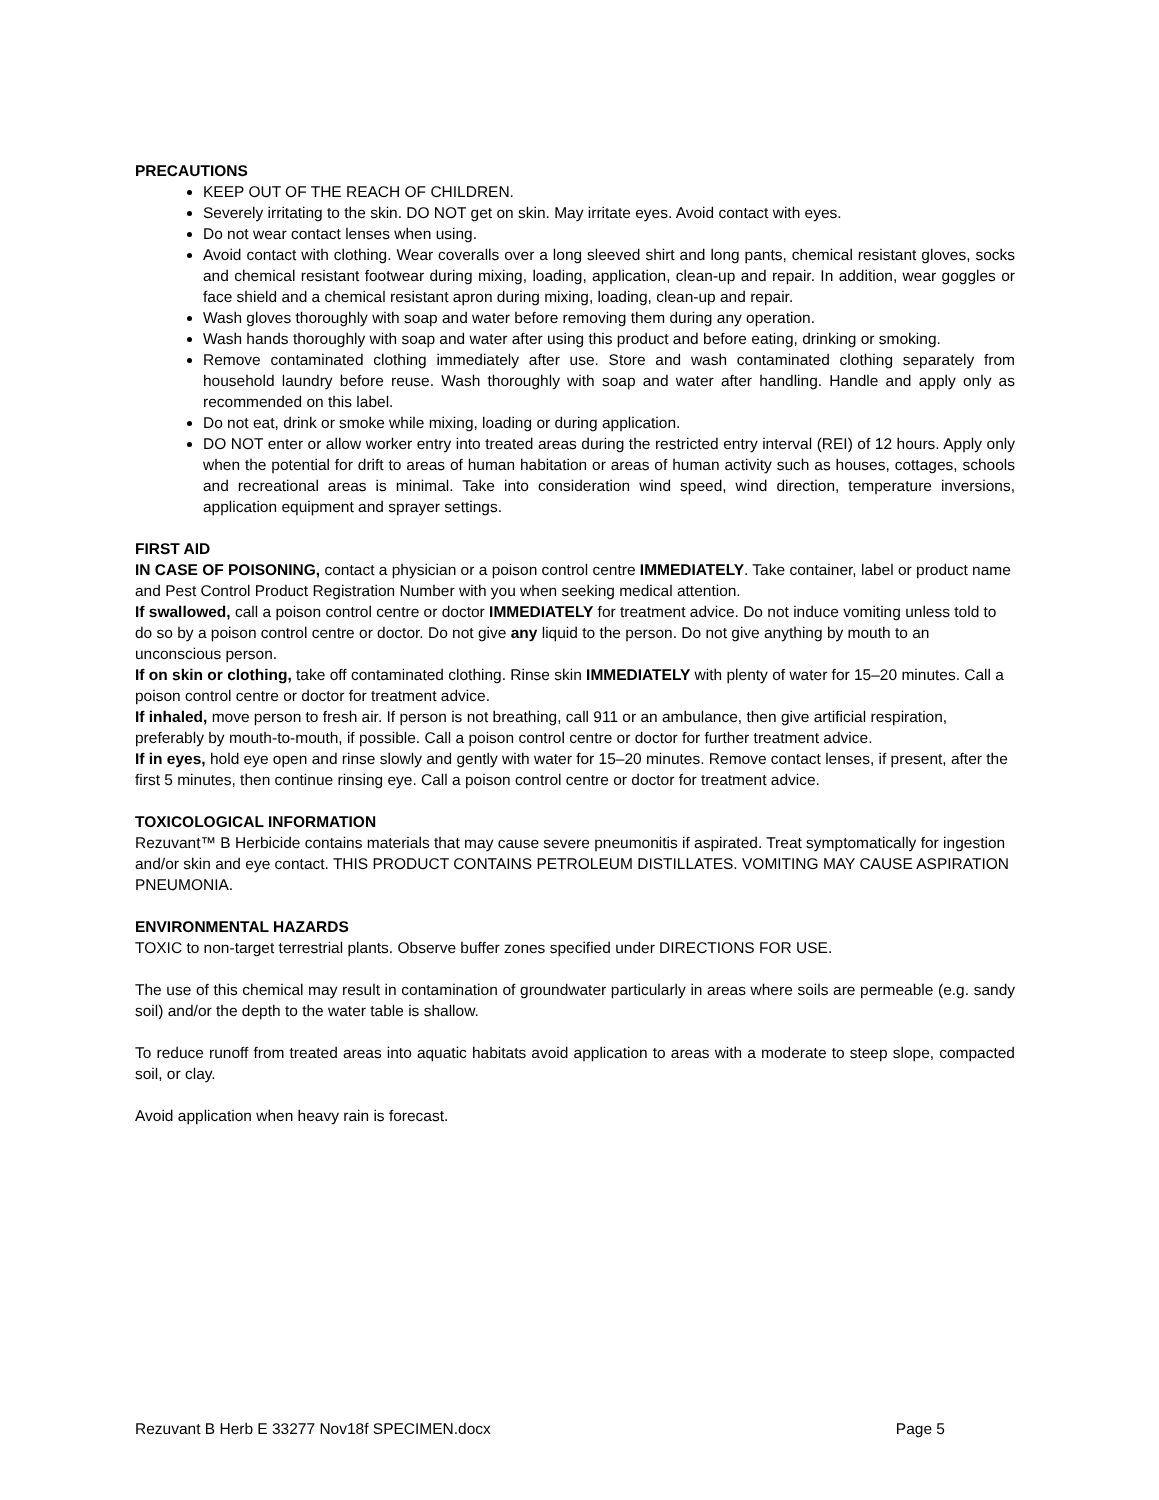PRECAUTIONS
KEEP OUT OF THE REACH OF CHILDREN.
Severely irritating to the skin. DO NOT get on skin. May irritate eyes. Avoid contact with eyes.
Do not wear contact lenses when using.
Avoid contact with clothing. Wear coveralls over a long sleeved shirt and long pants, chemical resistant gloves, socks and chemical resistant footwear during mixing, loading, application, clean-up and repair. In addition, wear goggles or face shield and a chemical resistant apron during mixing, loading, clean-up and repair.
Wash gloves thoroughly with soap and water before removing them during any operation.
Wash hands thoroughly with soap and water after using this product and before eating, drinking or smoking.
Remove contaminated clothing immediately after use. Store and wash contaminated clothing separately from household laundry before reuse. Wash thoroughly with soap and water after handling. Handle and apply only as recommended on this label.
Do not eat, drink or smoke while mixing, loading or during application.
DO NOT enter or allow worker entry into treated areas during the restricted entry interval (REI) of 12 hours. Apply only when the potential for drift to areas of human habitation or areas of human activity such as houses, cottages, schools and recreational areas is minimal. Take into consideration wind speed, wind direction, temperature inversions, application equipment and sprayer settings.
FIRST AID
IN CASE OF POISONING, contact a physician or a poison control centre IMMEDIATELY. Take container, label or product name and Pest Control Product Registration Number with you when seeking medical attention.
If swallowed, call a poison control centre or doctor IMMEDIATELY for treatment advice. Do not induce vomiting unless told to do so by a poison control centre or doctor. Do not give any liquid to the person. Do not give anything by mouth to an unconscious person.
If on skin or clothing, take off contaminated clothing. Rinse skin IMMEDIATELY with plenty of water for 15–20 minutes. Call a poison control centre or doctor for treatment advice.
If inhaled, move person to fresh air. If person is not breathing, call 911 or an ambulance, then give artificial respiration, preferably by mouth-to-mouth, if possible. Call a poison control centre or doctor for further treatment advice.
If in eyes, hold eye open and rinse slowly and gently with water for 15–20 minutes. Remove contact lenses, if present, after the first 5 minutes, then continue rinsing eye. Call a poison control centre or doctor for treatment advice.
TOXICOLOGICAL INFORMATION
Rezuvant™ B Herbicide contains materials that may cause severe pneumonitis if aspirated. Treat symptomatically for ingestion and/or skin and eye contact. THIS PRODUCT CONTAINS PETROLEUM DISTILLATES. VOMITING MAY CAUSE ASPIRATION PNEUMONIA.
ENVIRONMENTAL HAZARDS
TOXIC to non-target terrestrial plants. Observe buffer zones specified under DIRECTIONS FOR USE.
The use of this chemical may result in contamination of groundwater particularly in areas where soils are permeable (e.g. sandy soil) and/or the depth to the water table is shallow.
To reduce runoff from treated areas into aquatic habitats avoid application to areas with a moderate to steep slope, compacted soil, or clay.
Avoid application when heavy rain is forecast.
Rezuvant B Herb E 33277 Nov18f SPECIMEN.docx Page 5